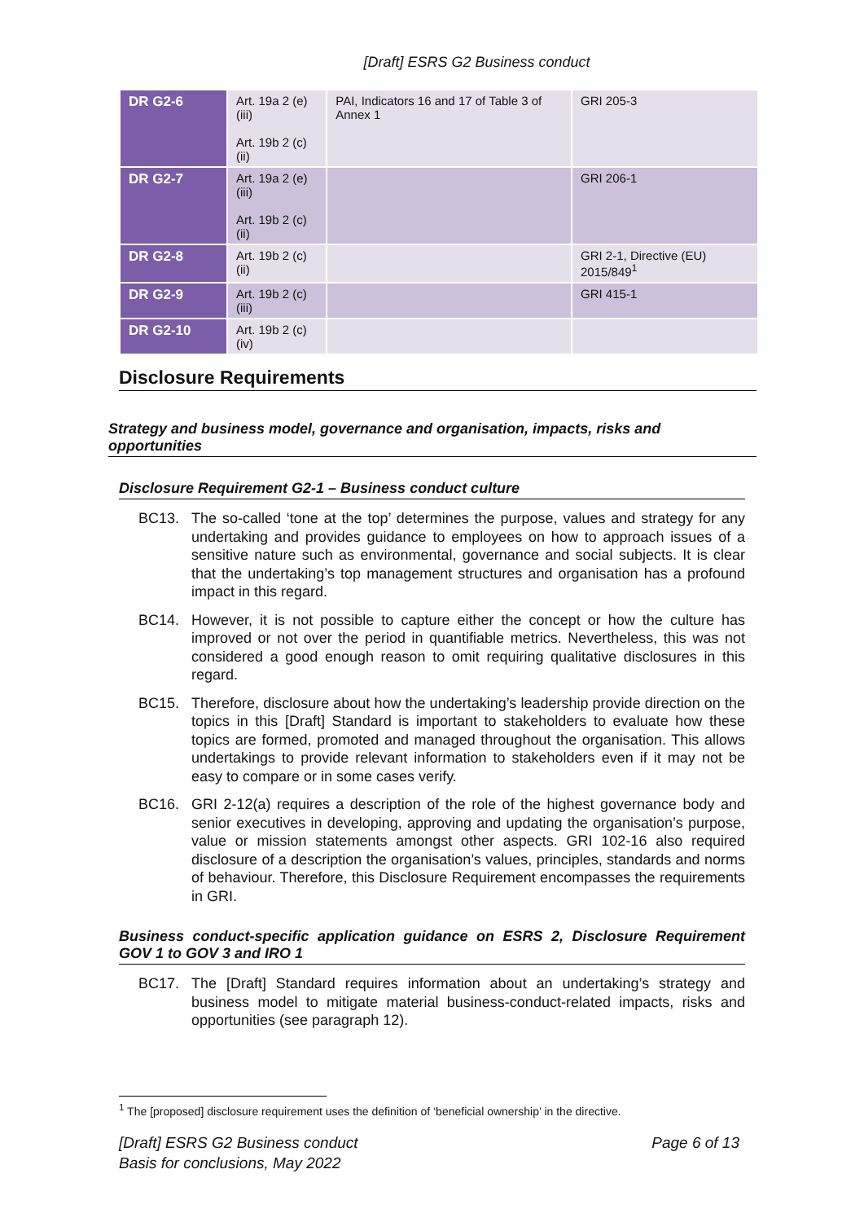[Draft] ESRS G2 Business conduct
| DR G2-6 | Art. 19a 2 (e) (iii) Art. 19b 2 (c) (ii) | PAI, Indicators 16 and 17 of Table 3 of Annex 1 | GRI 205-3 |
| DR G2-7 | Art. 19a 2 (e) (iii) Art. 19b 2 (c) (ii) | | GRI 206-1 |
| DR G2-8 | Art. 19b 2 (c) (ii) | | GRI 2-1, Directive (EU) 2015/849<sup>1</sup> |
| DR G2-9 | Art. 19b 2 (c) (iii) | | GRI 415-1 |
| DR G2-10 | Art. 19b 2 (c) (iv) | | |
Disclosure Requirements
Strategy and business model, governance and organisation, impacts, risks and opportunities
Disclosure Requirement G2-1 – Business conduct culture
BC13. The so-called ‘tone at the top’ determines the purpose, values and strategy for any undertaking and provides guidance to employees on how to approach issues of a sensitive nature such as environmental, governance and social subjects. It is clear that the undertaking’s top management structures and organisation has a profound impact in this regard.
BC14. However, it is not possible to capture either the concept or how the culture has improved or not over the period in quantifiable metrics. Nevertheless, this was not considered a good enough reason to omit requiring qualitative disclosures in this regard.
BC15. Therefore, disclosure about how the undertaking’s leadership provide direction on the topics in this [Draft] Standard is important to stakeholders to evaluate how these topics are formed, promoted and managed throughout the organisation. This allows undertakings to provide relevant information to stakeholders even if it may not be easy to compare or in some cases verify.
BC16. GRI 2-12(a) requires a description of the role of the highest governance body and senior executives in developing, approving and updating the organisation’s purpose, value or mission statements amongst other aspects. GRI 102-16 also required disclosure of a description the organisation’s values, principles, standards and norms of behaviour. Therefore, this Disclosure Requirement encompasses the requirements in GRI.
Business conduct-specific application guidance on ESRS 2, Disclosure Requirement GOV 1 to GOV 3 and IRO 1
BC17. The [Draft] Standard requires information about an undertaking’s strategy and business model to mitigate material business-conduct-related impacts, risks and opportunities (see paragraph 12).
<sup>1</sup> The [proposed] disclosure requirement uses the definition of ‘beneficial ownership’ in the directive.
[Draft] ESRS G2 Business conduct
Basis for conclusions, May 2022
Page 6 of 13